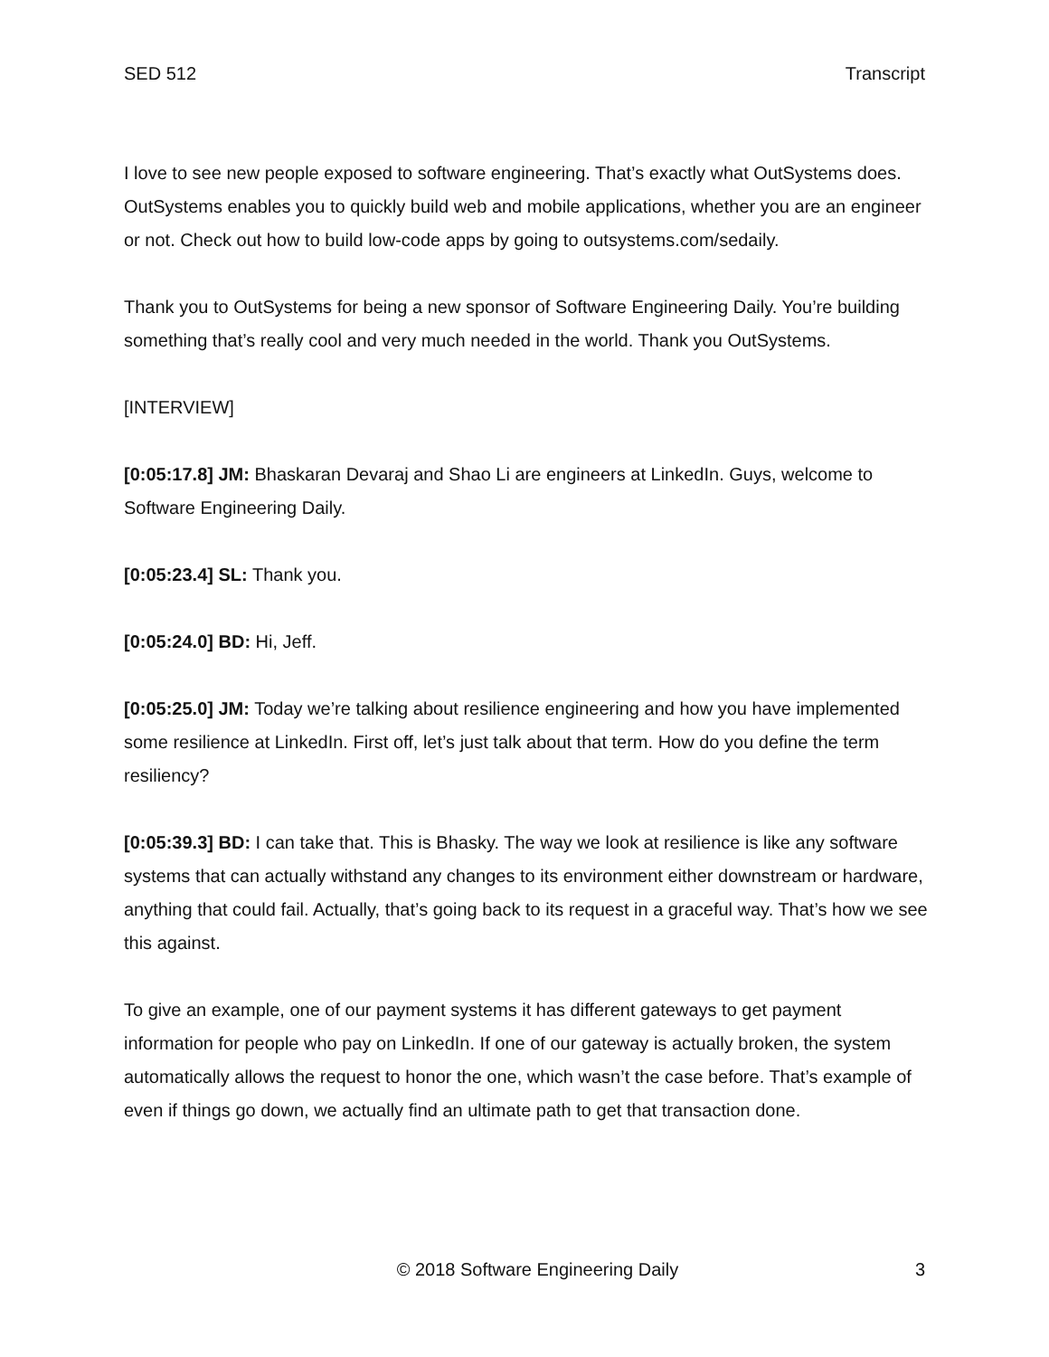SED 512 Transcript
I love to see new people exposed to software engineering. That’s exactly what OutSystems does. OutSystems enables you to quickly build web and mobile applications, whether you are an engineer or not. Check out how to build low-code apps by going to outsystems.com/sedaily.
Thank you to OutSystems for being a new sponsor of Software Engineering Daily. You’re building something that’s really cool and very much needed in the world. Thank you OutSystems.
[INTERVIEW]
[0:05:17.8] JM: Bhaskaran Devaraj and Shao Li are engineers at LinkedIn. Guys, welcome to Software Engineering Daily.
[0:05:23.4] SL: Thank you.
[0:05:24.0] BD: Hi, Jeff.
[0:05:25.0] JM: Today we’re talking about resilience engineering and how you have implemented some resilience at LinkedIn. First off, let’s just talk about that term. How do you define the term resiliency?
[0:05:39.3] BD: I can take that. This is Bhasky. The way we look at resilience is like any software systems that can actually withstand any changes to its environment either downstream or hardware, anything that could fail. Actually, that’s going back to its request in a graceful way. That’s how we see this against.
To give an example, one of our payment systems it has different gateways to get payment information for people who pay on LinkedIn. If one of our gateway is actually broken, the system automatically allows the request to honor the one, which wasn’t the case before. That’s example of even if things go down, we actually find an ultimate path to get that transaction done.
© 2018 Software Engineering Daily 3